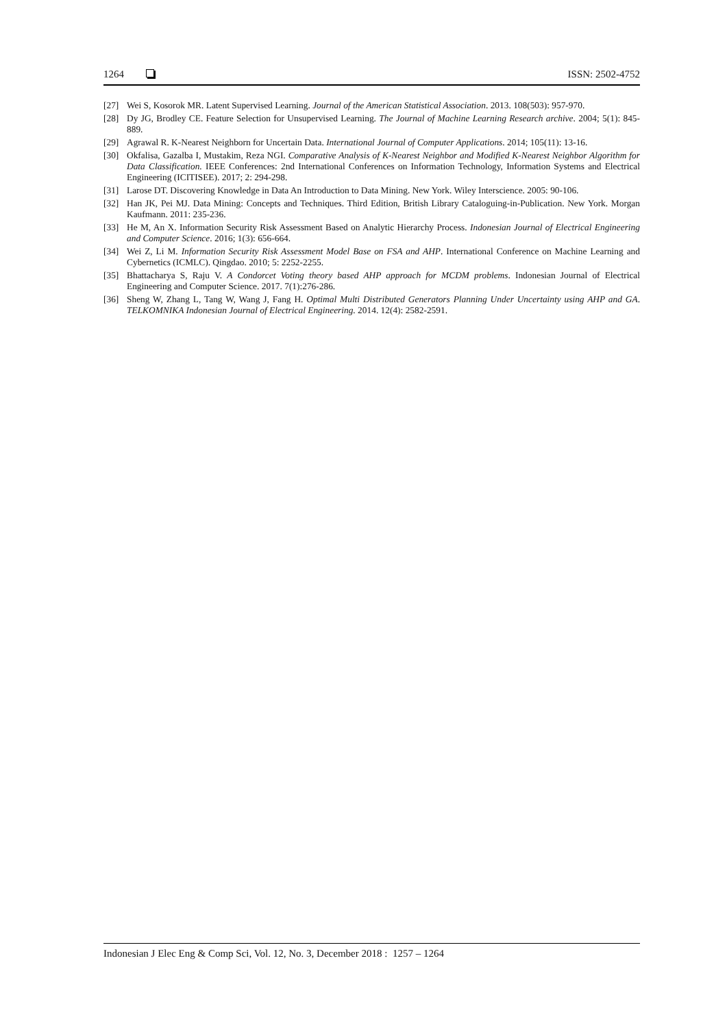1264 ISSN: 2502-4752
[27] Wei S, Kosorok MR. Latent Supervised Learning. Journal of the American Statistical Association. 2013. 108(503): 957-970.
[28] Dy JG, Brodley CE. Feature Selection for Unsupervised Learning. The Journal of Machine Learning Research archive. 2004; 5(1): 845-889.
[29] Agrawal R. K-Nearest Neighborn for Uncertain Data. International Journal of Computer Applications. 2014; 105(11): 13-16.
[30] Okfalisa, Gazalba I, Mustakim, Reza NGI. Comparative Analysis of K-Nearest Neighbor and Modified K-Nearest Neighbor Algorithm for Data Classification. IEEE Conferences: 2nd International Conferences on Information Technology, Information Systems and Electrical Engineering (ICITISEE). 2017; 2: 294-298.
[31] Larose DT. Discovering Knowledge in Data An Introduction to Data Mining. New York. Wiley Interscience. 2005: 90-106.
[32] Han JK, Pei MJ. Data Mining: Concepts and Techniques. Third Edition, British Library Cataloguing-in-Publication. New York. Morgan Kaufmann. 2011: 235-236.
[33] He M, An X. Information Security Risk Assessment Based on Analytic Hierarchy Process. Indonesian Journal of Electrical Engineering and Computer Science. 2016; 1(3): 656-664.
[34] Wei Z, Li M. Information Security Risk Assessment Model Base on FSA and AHP. International Conference on Machine Learning and Cybernetics (ICMLC). Qingdao. 2010; 5: 2252-2255.
[35] Bhattacharya S, Raju V. A Condorcet Voting theory based AHP approach for MCDM problems. Indonesian Journal of Electrical Engineering and Computer Science. 2017. 7(1):276-286.
[36] Sheng W, Zhang L, Tang W, Wang J, Fang H. Optimal Multi Distributed Generators Planning Under Uncertainty using AHP and GA. TELKOMNIKA Indonesian Journal of Electrical Engineering. 2014. 12(4): 2582-2591.
Indonesian J Elec Eng & Comp Sci, Vol. 12, No. 3, December 2018 : 1257 – 1264